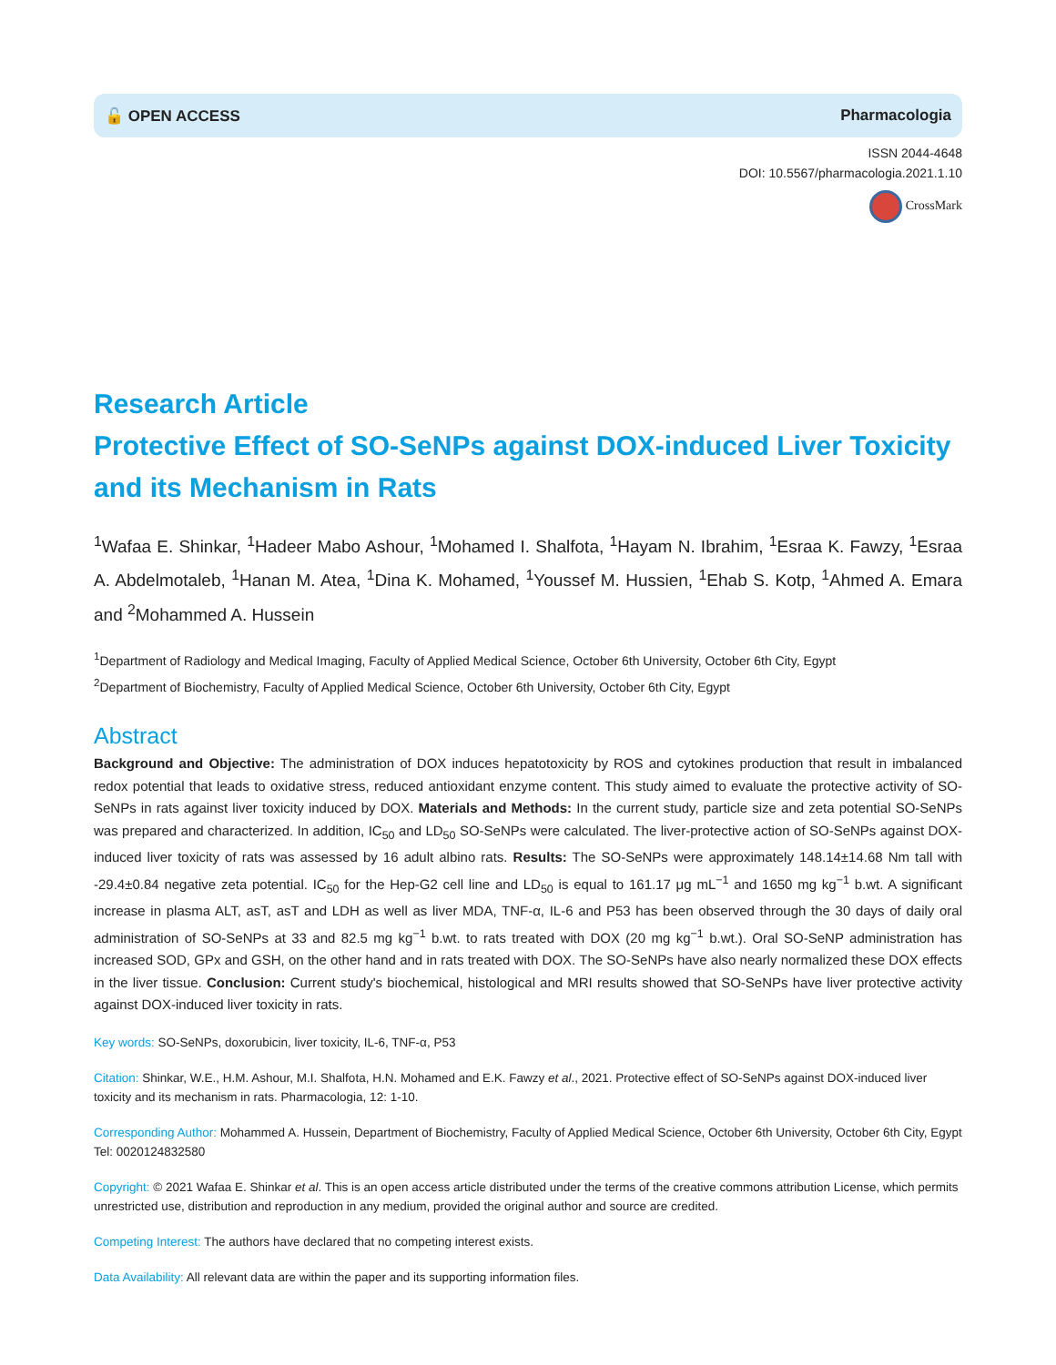🔓 OPEN ACCESS Pharmacologia
ISSN 2044-4648
DOI: 10.5567/pharmacologia.2021.1.10
CrossMark
Research Article
Protective Effect of SO-SeNPs against DOX-induced Liver Toxicity and its Mechanism in Rats
<sup>1</sup> Wafaa E. Shinkar, <sup>1</sup>Hadeer Mabo Ashour, <sup>1</sup>Mohamed I. Shalfota, <sup>1</sup>Hayam N. Ibrahim, <sup>1</sup>Esraa K. Fawzy, <sup>1</sup>Esraa A. Abdelmotaleb, <sup>1</sup>Hanan M. Atea, <sup>1</sup>Dina K. Mohamed, <sup>1</sup>Youssef M. Hussien, <sup>1</sup>Ehab S. Kotp, <sup>1</sup>Ahmed A. Emara and <sup>2</sup>Mohammed A. Hussein
<sup>1</sup> Department of Radiology and Medical Imaging, Faculty of Applied Medical Science, October 6th University, October 6th City, Egypt
<sup>2</sup> Department of Biochemistry, Faculty of Applied Medical Science, October 6th University, October 6th City, Egypt
Abstract
Background and Objective: The administration of DOX induces hepatotoxicity by ROS and cytokines production that result in imbalanced redox potential that leads to oxidative stress, reduced antioxidant enzyme content. This study aimed to evaluate the protective activity of SO-SeNPs in rats against liver toxicity induced by DOX. Materials and Methods: In the current study, particle size and zeta potential SO-SeNPs was prepared and characterized. In addition, IC<sub>50</sub> and LD<sub>50</sub> SO-SeNPs were calculated. The liver-protective action of SO-SeNPs against DOX-induced liver toxicity of rats was assessed by 16 adult albino rats. Results: The SO-SeNPs were approximately 148.14±14.68 Nm tall with -29.4±0.84 negative zeta potential. IC<sub>50</sub> for the Hep-G2 cell line and LD<sub>50</sub> is equal to 161.17 μg mL<sup>−1</sup> and 1650 mg kg<sup>−1</sup> b.wt. A significant increase in plasma ALT, asT, asT and LDH as well as liver MDA, TNF-α, IL-6 and P53 has been observed through the 30 days of daily oral administration of SO-SeNPs at 33 and 82.5 mg kg<sup>−1</sup> b.wt. to rats treated with DOX (20 mg kg<sup>−1</sup> b.wt.). Oral SO-SeNP administration has increased SOD, GPx and GSH, on the other hand and in rats treated with DOX. The SO-SeNPs have also nearly normalized these DOX effects in the liver tissue. Conclusion: Current study's biochemical, histological and MRI results showed that SO-SeNPs have liver protective activity against DOX-induced liver toxicity in rats.
Key words: SO-SeNPs, doxorubicin, liver toxicity, IL-6, TNF-α, P53
Citation: Shinkar, W.E., H.M. Ashour, M.I. Shalfota, H.N. Mohamed and E.K. Fawzy et al., 2021. Protective effect of SO-SeNPs against DOX-induced liver toxicity and its mechanism in rats. Pharmacologia, 12: 1-10.
Corresponding Author: Mohammed A. Hussein, Department of Biochemistry, Faculty of Applied Medical Science, October 6th University, October 6th City, Egypt Tel: 0020124832580
Copyright: © 2021 Wafaa E. Shinkar et al. This is an open access article distributed under the terms of the creative commons attribution License, which permits unrestricted use, distribution and reproduction in any medium, provided the original author and source are credited.
Competing Interest: The authors have declared that no competing interest exists.
Data Availability: All relevant data are within the paper and its supporting information files.